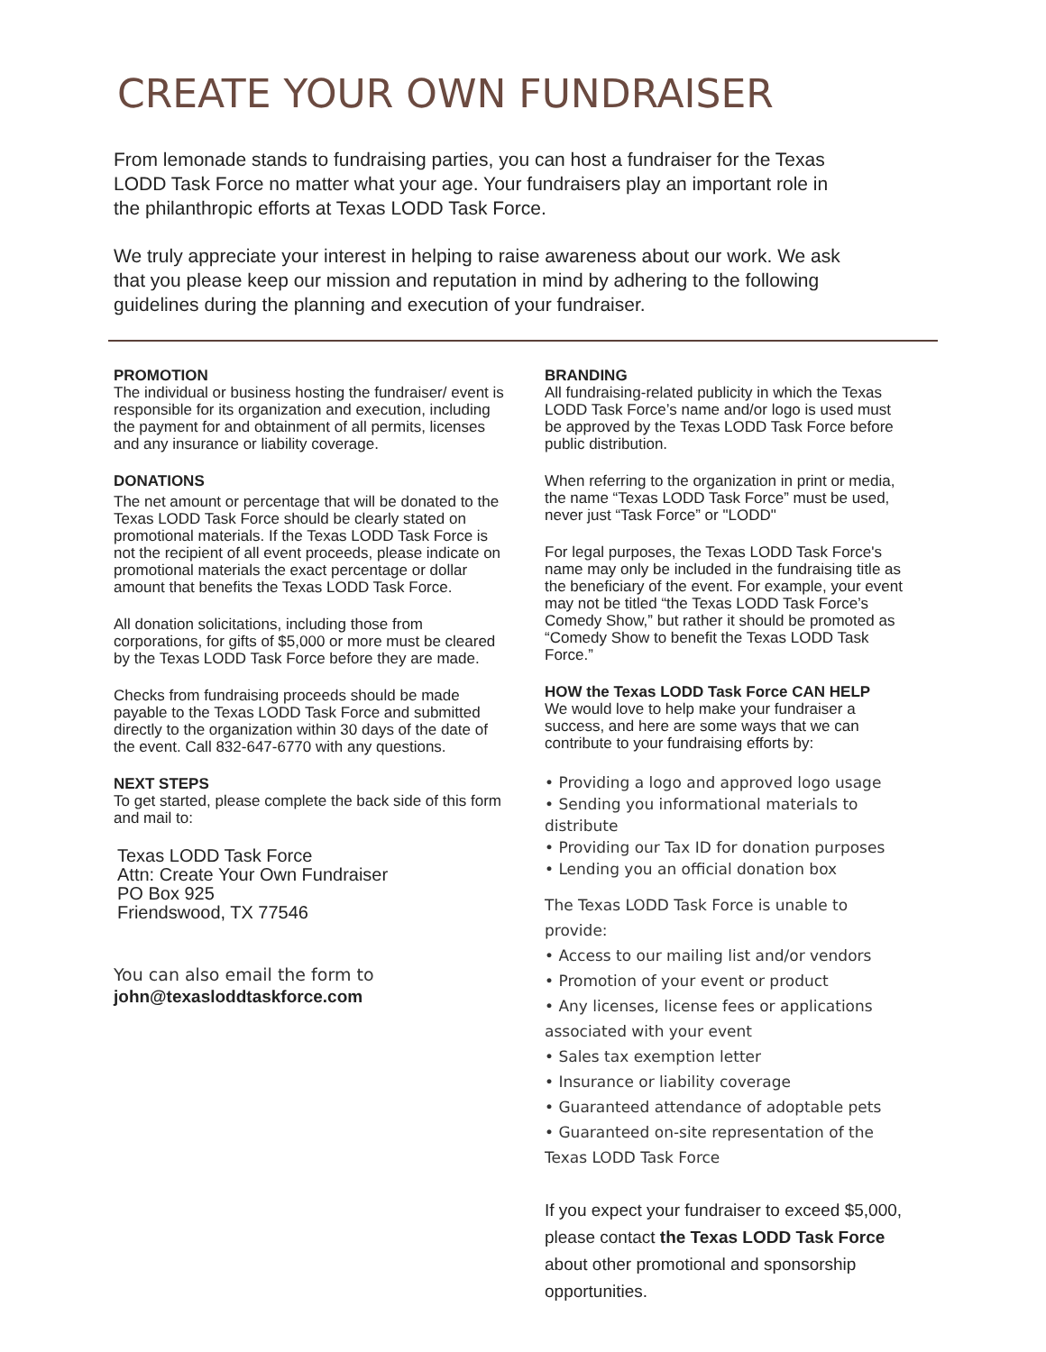CREATE YOUR OWN FUNDRAISER
From lemonade stands to fundraising parties, you can host a fundraiser for the Texas LODD Task Force no matter what your age. Your fundraisers play an important role in the philanthropic efforts at Texas LODD Task Force.
We truly appreciate your interest in helping to raise awareness about our work. We ask that you please keep our mission and reputation in mind by adhering to the following guidelines during the planning and execution of your fundraiser.
PROMOTION
The individual or business hosting the fundraiser/ event is responsible for its organization and execution, including the payment for and obtainment of all permits, licenses and any insurance or liability coverage.
DONATIONS
The net amount or percentage that will be donated to the Texas LODD Task Force should be clearly stated on promotional materials. If the Texas LODD Task Force is not the recipient of all event proceeds, please indicate on promotional materials the exact percentage or dollar amount that benefits the Texas LODD Task Force.
All donation solicitations, including those from corporations, for gifts of $5,000 or more must be cleared by the Texas LODD Task Force before they are made.
Checks from fundraising proceeds should be made payable to the Texas LODD Task Force and submitted directly to the organization within 30 days of the date of the event. Call 832-647-6770 with any questions.
NEXT STEPS
To get started, please complete the back side of this form and mail to:
Texas LODD Task Force
Attn: Create Your Own Fundraiser
PO Box 925
Friendswood, TX 77546
You can also email the form to
john@texasloddtaskforce.com
BRANDING
All fundraising-related publicity in which the Texas LODD Task Force’s name and/or logo is used must be approved by the Texas LODD Task Force before public distribution.
When referring to the organization in print or media, the name “Texas LODD Task Force” must be used, never just “Task Force” or "LODD"
For legal purposes, the Texas LODD Task Force's name may only be included in the fundraising title as the beneficiary of the event. For example, your event may not be titled “the Texas LODD Task Force’s Comedy Show,” but rather it should be promoted as “Comedy Show to benefit the Texas LODD Task Force.”
HOW the Texas LODD Task Force CAN HELP
We would love to help make your fundraiser a success, and here are some ways that we can contribute to your fundraising efforts by:
• Providing a logo and approved logo usage
• Sending you informational materials to distribute
• Providing our Tax ID for donation purposes
• Lending you an official donation box
The Texas LODD Task Force is unable to provide:
• Access to our mailing list and/or vendors
• Promotion of your event or product
• Any licenses, license fees or applications associated with your event
• Sales tax exemption letter
• Insurance or liability coverage
• Guaranteed attendance of adoptable pets
• Guaranteed on-site representation of the Texas LODD Task Force
If you expect your fundraiser to exceed $5,000, please contact the Texas LODD Task Force about other promotional and sponsorship opportunities.